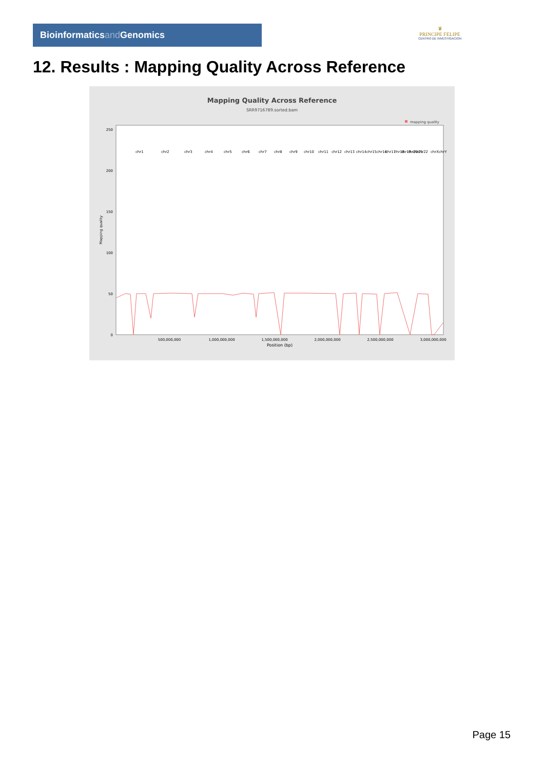Bioinformaticsand Genomics
♛
PRINCIPE FELIPE
CENTRO DE INVESTIGACION
12. Results : Mapping Quality Across Reference
Mapping Quality Across Reference
SRR9716789.sorted.bam
mapping quality
0
50
100
150
200
250
500,000,000
1,000,000,000
1,500,000,000
2,000,000,000
2,500,000,000
3,000,000,000
Position (bp)
Mapping quality
chr1
chr2
chr3
chr4
chr5
chr6
chr7
chr8
chr9
chr10
chr11
chr12
chr13
chr14
chr15
chr16
chr17
chr18
chr19
chr20
chr21
chr22
chrX
chrY
Page 15